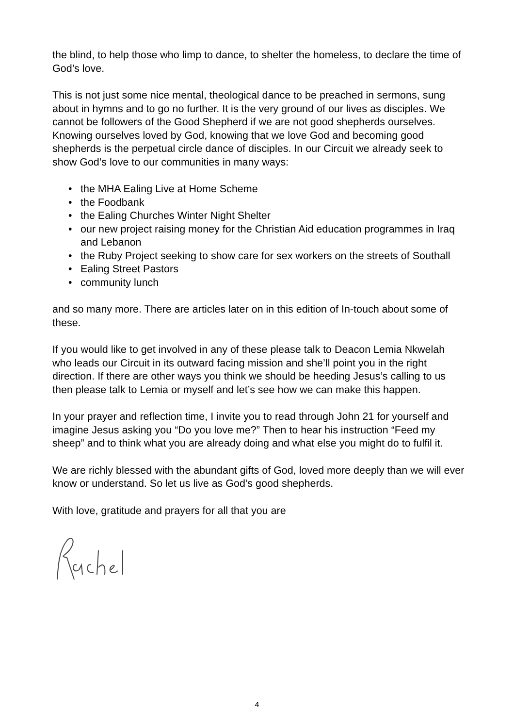the blind, to help those who limp to dance, to shelter the homeless, to declare the time of God’s love.
This is not just some nice mental, theological dance to be preached in sermons, sung about in hymns and to go no further. It is the very ground of our lives as disciples. We cannot be followers of the Good Shepherd if we are not good shepherds ourselves. Knowing ourselves loved by God, knowing that we love God and becoming good shepherds is the perpetual circle dance of disciples. In our Circuit we already seek to show God’s love to our communities in many ways:
• the MHA Ealing Live at Home Scheme
• the Foodbank
• the Ealing Churches Winter Night Shelter
• our new project raising money for the Christian Aid education programmes in Iraq and Lebanon
• the Ruby Project seeking to show care for sex workers on the streets of Southall
• Ealing Street Pastors
• community lunch
and so many more. There are articles later on in this edition of In-touch about some of these.
If you would like to get involved in any of these please talk to Deacon Lemia Nkwelah who leads our Circuit in its outward facing mission and she’ll point you in the right direction. If there are other ways you think we should be heeding Jesus’s calling to us then please talk to Lemia or myself and let’s see how we can make this happen.
In your prayer and reflection time, I invite you to read through John 21 for yourself and imagine Jesus asking you “Do you love me?” Then to hear his instruction “Feed my sheep” and to think what you are already doing and what else you might do to fulfil it.
We are richly blessed with the abundant gifts of God, loved more deeply than we will ever know or understand. So let us live as God’s good shepherds.
With love, gratitude and prayers for all that you are
4